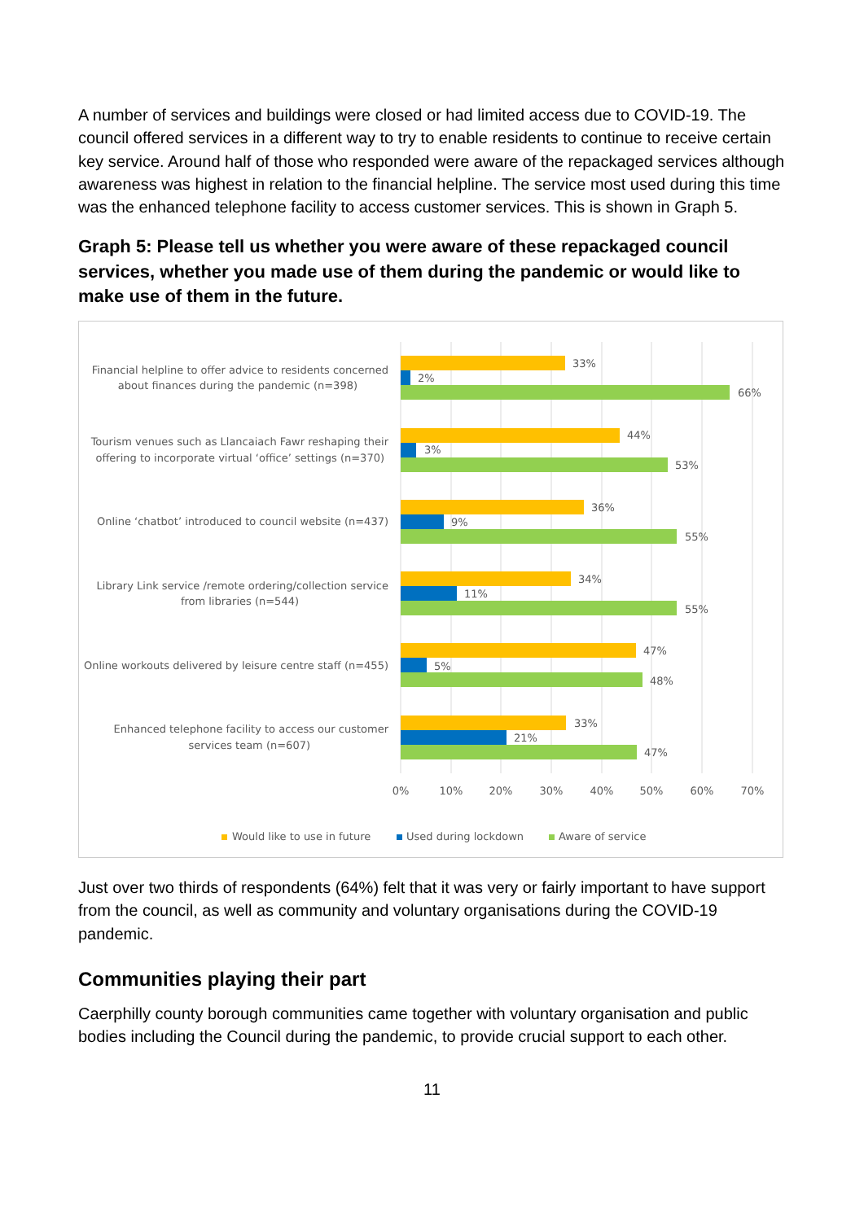A number of services and buildings were closed or had limited access due to COVID-19. The council offered services in a different way to try to enable residents to continue to receive certain key service. Around half of those who responded were aware of the repackaged services although awareness was highest in relation to the financial helpline. The service most used during this time was the enhanced telephone facility to access customer services. This is shown in Graph 5.
Graph 5: Please tell us whether you were aware of these repackaged council services, whether you made use of them during the pandemic or would like to make use of them in the future.
Financial helpline to offer advice to residents concerned
about finances during the pandemic (n=398)
Tourism venues such as Llancaiach Fawr reshaping their
offering to incorporate virtual ‘office’ settings (n=370)
Online ‘chatbot’ introduced to council website (n=437)
Library Link service /remote ordering/collection service
from libraries (n=544)
Online workouts delivered by leisure centre staff (n=455)
Enhanced telephone facility to access our customer
services team (n=607)
33%
2%
66%
44%
3%
53%
36%
9%
55%
34%
11%
55%
47%
5%
48%
33%
21%
47%
0%
10%
20%
30%
40%
50%
60%
70%
Would like to use in future
Used during lockdown
Aware of service
Just over two thirds of respondents (64%) felt that it was very or fairly important to have support from the council, as well as community and voluntary organisations during the COVID-19 pandemic.
Communities playing their part
Caerphilly county borough communities came together with voluntary organisation and public bodies including the Council during the pandemic, to provide crucial support to each other.
11